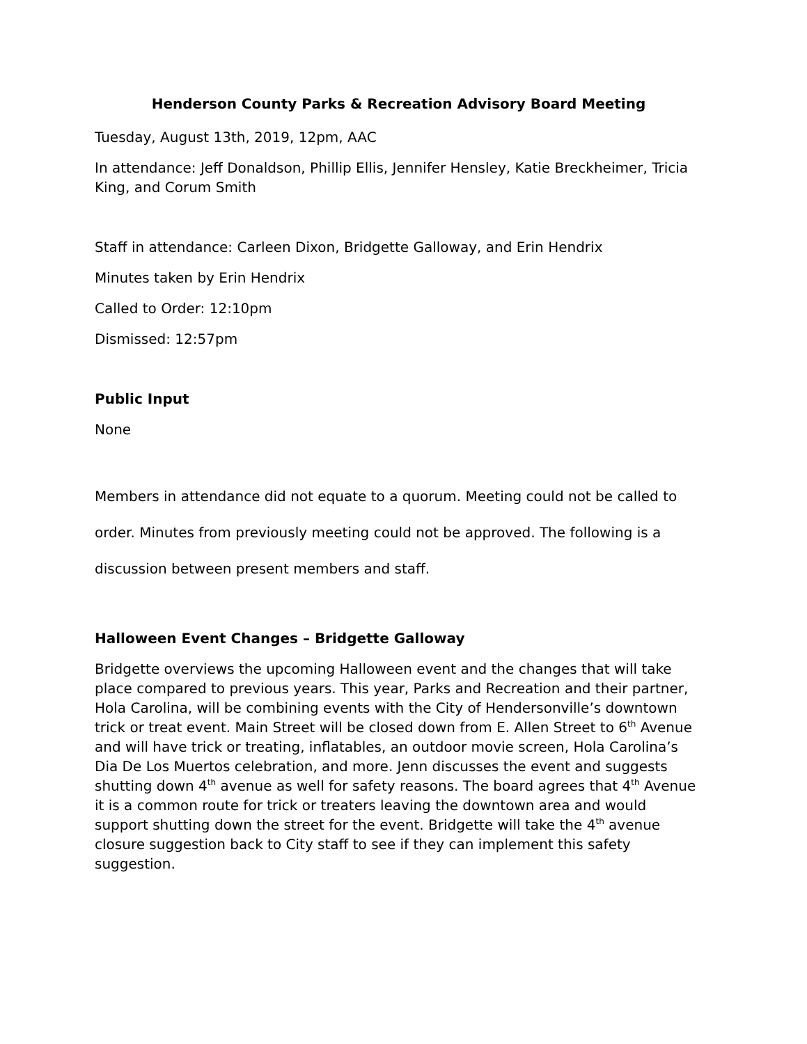Henderson County Parks & Recreation Advisory Board Meeting
Tuesday, August 13th, 2019, 12pm, AAC
In attendance: Jeff Donaldson, Phillip Ellis, Jennifer Hensley, Katie Breckheimer, Tricia King, and Corum Smith
Staff in attendance: Carleen Dixon, Bridgette Galloway, and Erin Hendrix
Minutes taken by Erin Hendrix
Called to Order: 12:10pm
Dismissed: 12:57pm
Public Input
None
Members in attendance did not equate to a quorum. Meeting could not be called to order. Minutes from previously meeting could not be approved. The following is a discussion between present members and staff.
Halloween Event Changes – Bridgette Galloway
Bridgette overviews the upcoming Halloween event and the changes that will take place compared to previous years. This year, Parks and Recreation and their partner, Hola Carolina, will be combining events with the City of Hendersonville’s downtown trick or treat event. Main Street will be closed down from E. Allen Street to 6<sup>th</sup> Avenue and will have trick or treating, inflatables, an outdoor movie screen, Hola Carolina’s Dia De Los Muertos celebration, and more. Jenn discusses the event and suggests shutting down 4<sup>th</sup> avenue as well for safety reasons. The board agrees that 4<sup>th</sup> Avenue it is a common route for trick or treaters leaving the downtown area and would support shutting down the street for the event. Bridgette will take the 4<sup>th</sup> avenue closure suggestion back to City staff to see if they can implement this safety suggestion.